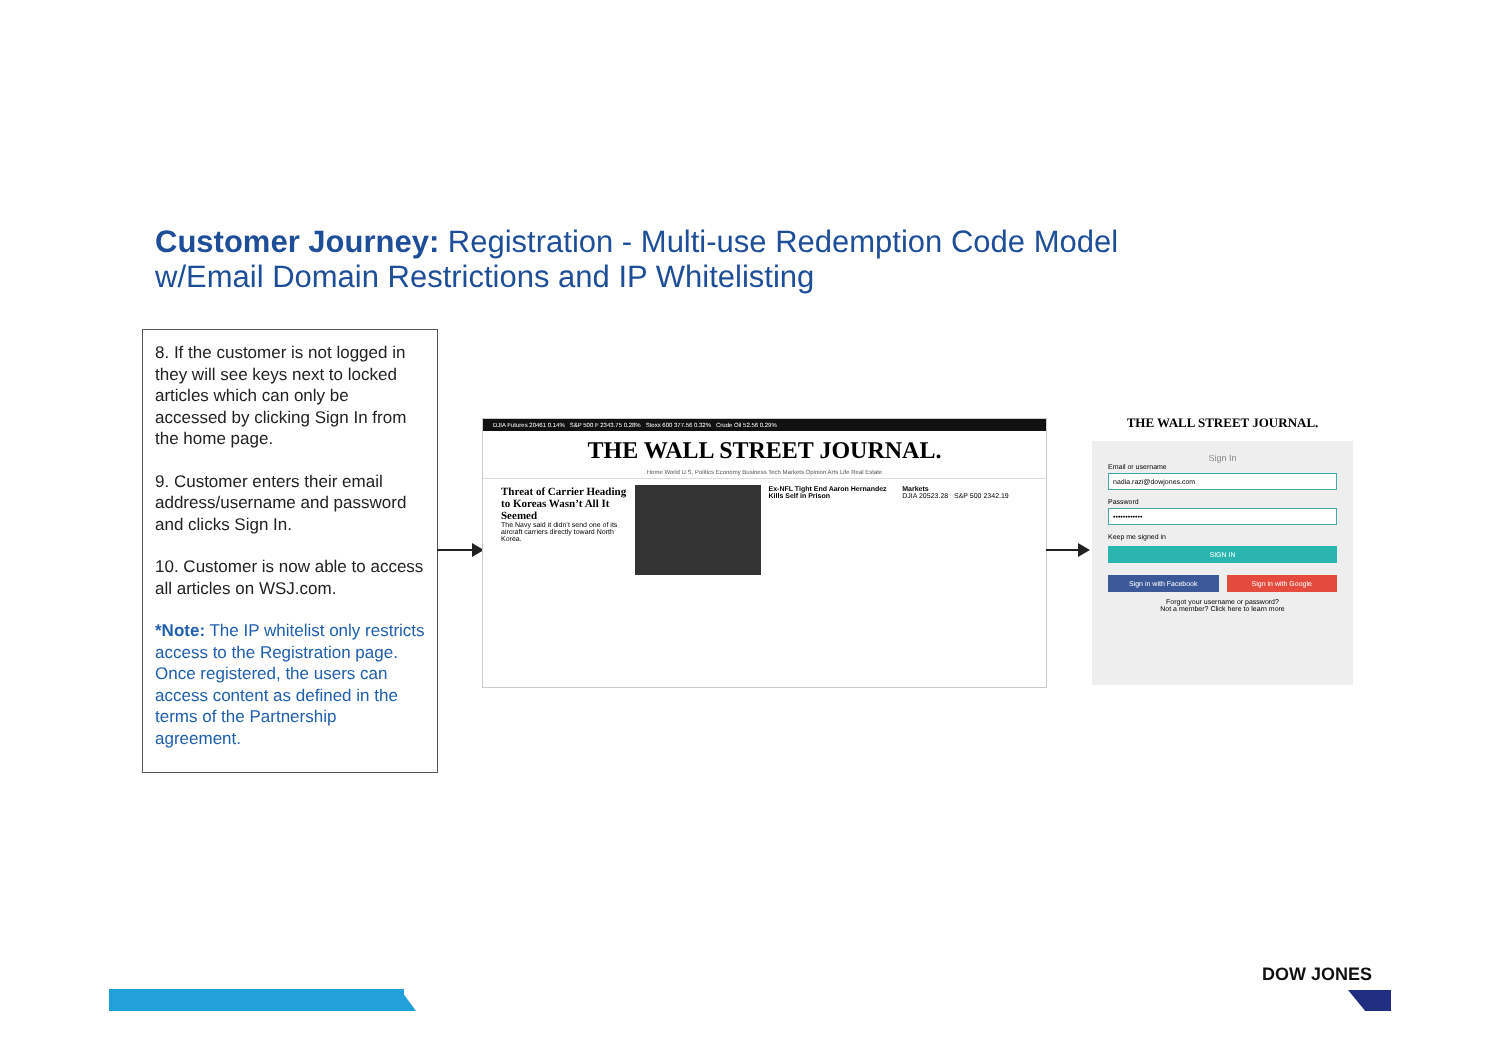Customer Journey: Registration - Multi-use Redemption Code Model
w/Email Domain Restrictions and IP Whitelisting
8. If the customer is not logged in they will see keys next to locked articles which can only be accessed by clicking Sign In from the home page.
9. Customer enters their email address/username and password and clicks Sign In.
10. Customer is now able to access all articles on WSJ.com.
*Note: The IP whitelist only restricts access to the Registration page. Once registered, the users can access content as defined in the terms of the Partnership agreement.
DJIA Futures 20461 0.14% S&P 500 F 2343.75 0.28% Stoxx 600 377.56 0.32% Crude Oil 52.56 0.29%
THE WALL STREET JOURNAL.
Home World U.S. Politics Economy Business Tech Markets Opinion Arts Life Real Estate
Threat of Carrier Heading to Koreas Wasn’t All It Seemed
The Navy said it didn’t send one of its aircraft carriers directly toward North Korea.
Ex-NFL Tight End Aaron Hernandez Kills Self in Prison
Markets
DJIA 20523.28 S&P 500 2342.19
THE WALL STREET JOURNAL.
Sign In
Email or username
nadia.razi@dowjones.com
Password
••••••••••••
Keep me signed in
SIGN IN
Sign in with Facebook Sign in with Google
Forgot your username or password?
Not a member? Click here to learn more
DOW JONES